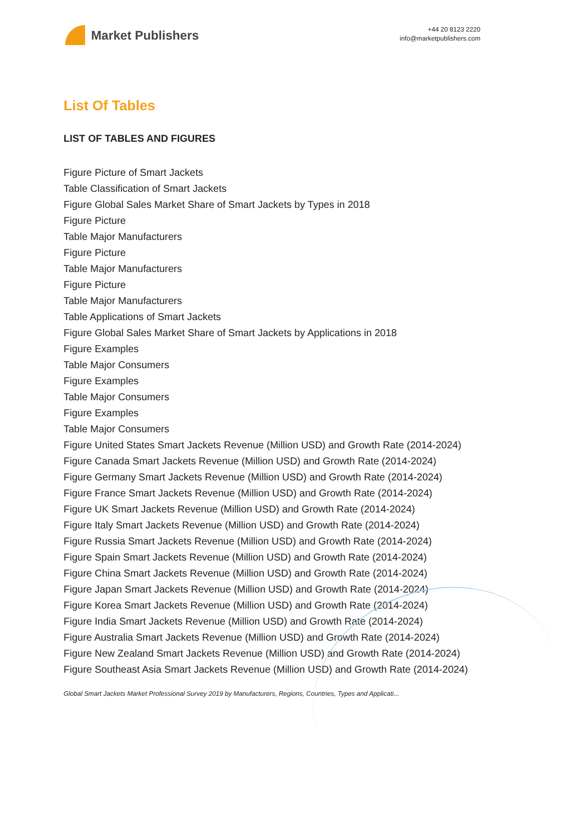Market Publishers
+44 20 8123 2220
info@marketpublishers.com
List Of Tables
LIST OF TABLES AND FIGURES
Figure Picture of Smart Jackets
Table Classification of Smart Jackets
Figure Global Sales Market Share of Smart Jackets by Types in 2018
Figure Picture
Table Major Manufacturers
Figure Picture
Table Major Manufacturers
Figure Picture
Table Major Manufacturers
Table Applications of Smart Jackets
Figure Global Sales Market Share of Smart Jackets by Applications in 2018
Figure Examples
Table Major Consumers
Figure Examples
Table Major Consumers
Figure Examples
Table Major Consumers
Figure United States Smart Jackets Revenue (Million USD) and Growth Rate (2014-2024)
Figure Canada Smart Jackets Revenue (Million USD) and Growth Rate (2014-2024)
Figure Germany Smart Jackets Revenue (Million USD) and Growth Rate (2014-2024)
Figure France Smart Jackets Revenue (Million USD) and Growth Rate (2014-2024)
Figure UK Smart Jackets Revenue (Million USD) and Growth Rate (2014-2024)
Figure Italy Smart Jackets Revenue (Million USD) and Growth Rate (2014-2024)
Figure Russia Smart Jackets Revenue (Million USD) and Growth Rate (2014-2024)
Figure Spain Smart Jackets Revenue (Million USD) and Growth Rate (2014-2024)
Figure China Smart Jackets Revenue (Million USD) and Growth Rate (2014-2024)
Figure Japan Smart Jackets Revenue (Million USD) and Growth Rate (2014-2024)
Figure Korea Smart Jackets Revenue (Million USD) and Growth Rate (2014-2024)
Figure India Smart Jackets Revenue (Million USD) and Growth Rate (2014-2024)
Figure Australia Smart Jackets Revenue (Million USD) and Growth Rate (2014-2024)
Figure New Zealand Smart Jackets Revenue (Million USD) and Growth Rate (2014-2024)
Figure Southeast Asia Smart Jackets Revenue (Million USD) and Growth Rate (2014-2024)
Global Smart Jackets Market Professional Survey 2019 by Manufacturers, Regions, Countries, Types and Applicati...